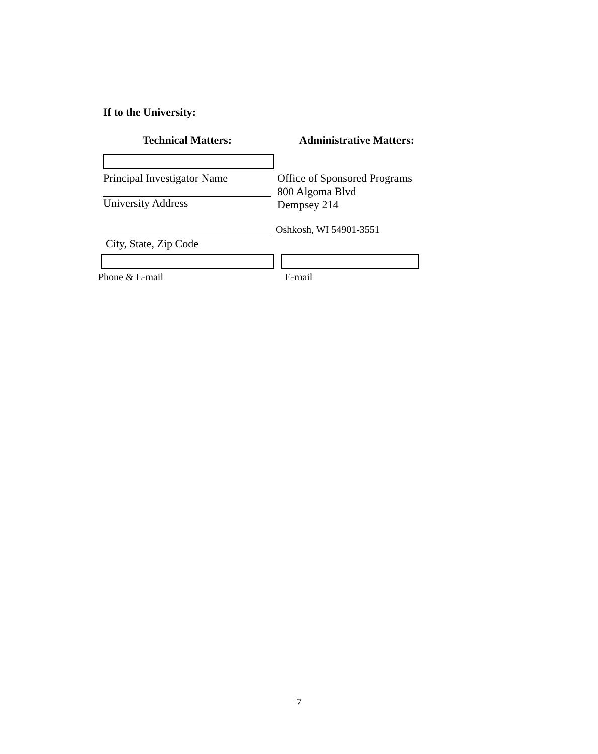If to the University:
Technical Matters: Administrative Matters:
Principal Investigator Name
University Address
Office of Sponsored Programs
800 Algoma Blvd
Dempsey 214
City, State, Zip Code
Oshkosh, WI 54901-3551
Phone & E-mail E-mail
7